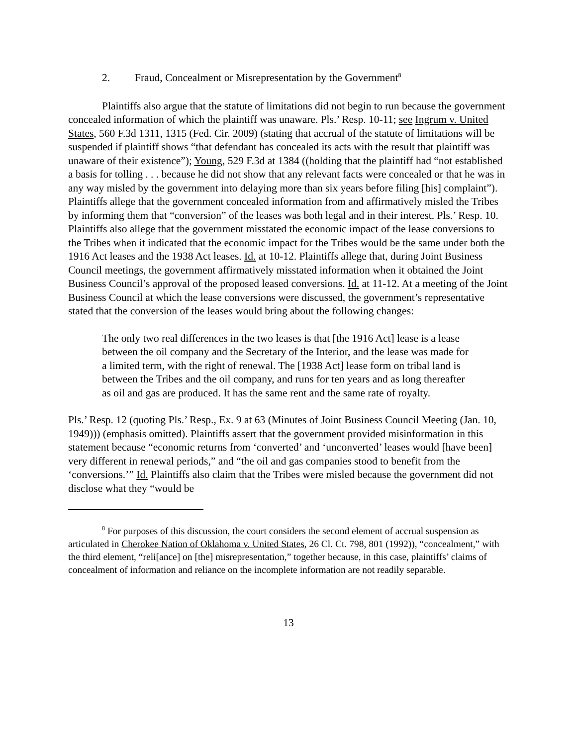2. Fraud, Concealment or Misrepresentation by the Government<sup>8</sup>
Plaintiffs also argue that the statute of limitations did not begin to run because the government concealed information of which the plaintiff was unaware. Pls.’ Resp. 10-11; see Ingrum v. United States, 560 F.3d 1311, 1315 (Fed. Cir. 2009) (stating that accrual of the statute of limitations will be suspended if plaintiff shows “that defendant has concealed its acts with the result that plaintiff was unaware of their existence”); Young, 529 F.3d at 1384 ((holding that the plaintiff had “not established a basis for tolling . . . because he did not show that any relevant facts were concealed or that he was in any way misled by the government into delaying more than six years before filing [his] complaint”). Plaintiffs allege that the government concealed information from and affirmatively misled the Tribes by informing them that “conversion” of the leases was both legal and in their interest. Pls.’ Resp. 10. Plaintiffs also allege that the government misstated the economic impact of the lease conversions to the Tribes when it indicated that the economic impact for the Tribes would be the same under both the 1916 Act leases and the 1938 Act leases. Id. at 10-12. Plaintiffs allege that, during Joint Business Council meetings, the government affirmatively misstated information when it obtained the Joint Business Council’s approval of the proposed leased conversions. Id. at 11-12. At a meeting of the Joint Business Council at which the lease conversions were discussed, the government’s representative stated that the conversion of the leases would bring about the following changes:
The only two real differences in the two leases is that [the 1916 Act] lease is a lease between the oil company and the Secretary of the Interior, and the lease was made for a limited term, with the right of renewal. The [1938 Act] lease form on tribal land is between the Tribes and the oil company, and runs for ten years and as long thereafter as oil and gas are produced. It has the same rent and the same rate of royalty.
Pls.’ Resp. 12 (quoting Pls.’ Resp., Ex. 9 at 63 (Minutes of Joint Business Council Meeting (Jan. 10, 1949))) (emphasis omitted). Plaintiffs assert that the government provided misinformation in this statement because “economic returns from ‘converted’ and ‘unconverted’ leases would [have been] very different in renewal periods,” and “the oil and gas companies stood to benefit from the ‘conversions.’” Id. Plaintiffs also claim that the Tribes were misled because the government did not disclose what they “would be
<sup>8</sup> For purposes of this discussion, the court considers the second element of accrual suspension as articulated in Cherokee Nation of Oklahoma v. United States, 26 Cl. Ct. 798, 801 (1992)), “concealment,” with the third element, “reli[ance] on [the] misrepresentation,” together because, in this case, plaintiffs’ claims of concealment of information and reliance on the incomplete information are not readily separable.
13